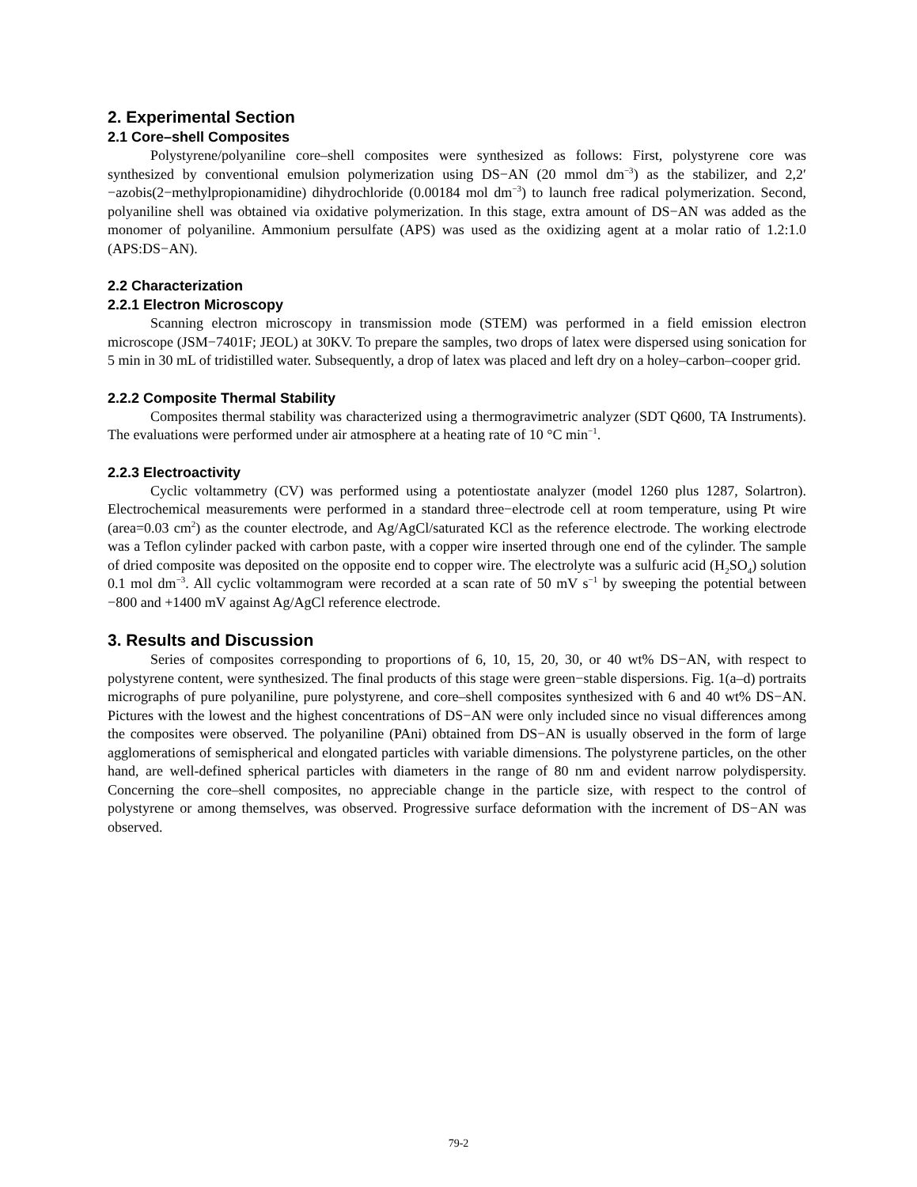2. Experimental Section
2.1 Core–shell Composites
Polystyrene/polyaniline core–shell composites were synthesized as follows: First, polystyrene core was synthesized by conventional emulsion polymerization using DS−AN (20 mmol dm<sup>−3</sup>) as the stabilizer, and 2,2′−azobis(2−methylpropionamidine) dihydrochloride (0.00184 mol dm<sup>−3</sup>) to launch free radical polymerization. Second, polyaniline shell was obtained via oxidative polymerization. In this stage, extra amount of DS−AN was added as the monomer of polyaniline. Ammonium persulfate (APS) was used as the oxidizing agent at a molar ratio of 1.2:1.0 (APS:DS−AN).
2.2 Characterization
2.2.1 Electron Microscopy
Scanning electron microscopy in transmission mode (STEM) was performed in a field emission electron microscope (JSM−7401F; JEOL) at 30KV. To prepare the samples, two drops of latex were dispersed using sonication for 5 min in 30 mL of tridistilled water. Subsequently, a drop of latex was placed and left dry on a holey–carbon–cooper grid.
2.2.2 Composite Thermal Stability
Composites thermal stability was characterized using a thermogravimetric analyzer (SDT Q600, TA Instruments). The evaluations were performed under air atmosphere at a heating rate of 10 °C min<sup>−1</sup>.
2.2.3 Electroactivity
Cyclic voltammetry (CV) was performed using a potentiostate analyzer (model 1260 plus 1287, Solartron). Electrochemical measurements were performed in a standard three−electrode cell at room temperature, using Pt wire (area=0.03 cm<sup>2</sup>) as the counter electrode, and Ag/AgCl/saturated KCl as the reference electrode. The working electrode was a Teflon cylinder packed with carbon paste, with a copper wire inserted through one end of the cylinder. The sample of dried composite was deposited on the opposite end to copper wire. The electrolyte was a sulfuric acid (H<sub>2</sub>SO<sub>4</sub>) solution 0.1 mol dm<sup>−3</sup>. All cyclic voltammogram were recorded at a scan rate of 50 mV s<sup>−1</sup> by sweeping the potential between −800 and +1400 mV against Ag/AgCl reference electrode.
3. Results and Discussion
Series of composites corresponding to proportions of 6, 10, 15, 20, 30, or 40 wt% DS−AN, with respect to polystyrene content, were synthesized. The final products of this stage were green−stable dispersions. Fig. 1(a–d) portraits micrographs of pure polyaniline, pure polystyrene, and core–shell composites synthesized with 6 and 40 wt% DS−AN. Pictures with the lowest and the highest concentrations of DS−AN were only included since no visual differences among the composites were observed. The polyaniline (PAni) obtained from DS−AN is usually observed in the form of large agglomerations of semispherical and elongated particles with variable dimensions. The polystyrene particles, on the other hand, are well-defined spherical particles with diameters in the range of 80 nm and evident narrow polydispersity. Concerning the core–shell composites, no appreciable change in the particle size, with respect to the control of polystyrene or among themselves, was observed. Progressive surface deformation with the increment of DS−AN was observed.
79-2